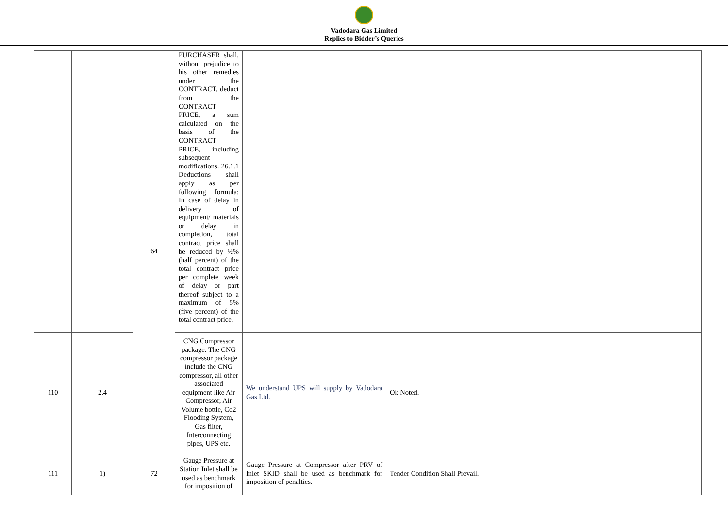Vadodara Gas Limited
Replies to Bidder’s Queries
| | | 64 | PURCHASER shall, without prejudice to his other remedies under the CONTRACT, deduct from the CONTRACT PRICE, a sum calculated on the basis of the CONTRACT PRICE, including subsequent modifications. 26.1.1 Deductions shall apply as per following formula: In case of delay in delivery of equipment/ materials or delay in completion, total contract price shall be reduced by ½% (half percent) of the total contract price per complete week of delay or part thereof subject to a maximum of 5% (five percent) of the total contract price. | | | |
| 110 | 2.4 | | CNG Compressor package: The CNG compressor package include the CNG compressor, all other associated equipment like Air Compressor, Air Volume bottle, Co2 Flooding System, Gas filter, Interconnecting pipes, UPS etc. | We understand UPS will supply by Vadodara Gas Ltd. | Ok Noted. | |
| 111 | 1) | 72 | Gauge Pressure at Station Inlet shall be used as benchmark for imposition of | Gauge Pressure at Compressor after PRV of Inlet SKID shall be used as benchmark for imposition of penalties. | Tender Condition Shall Prevail. | |